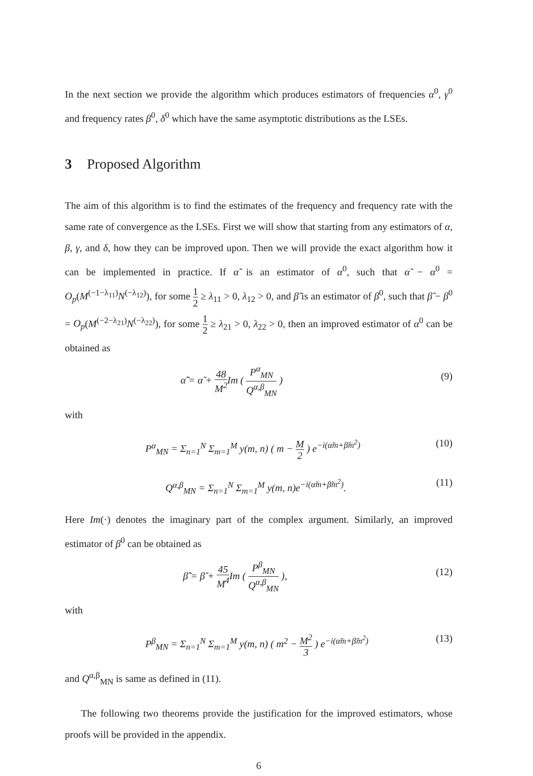In the next section we provide the algorithm which produces estimators of frequencies α<sup>0</sup>, γ<sup>0</sup> and frequency rates β<sup>0</sup>, δ<sup>0</sup> which have the same asymptotic distributions as the LSEs.
3 Proposed Algorithm
The aim of this algorithm is to find the estimates of the frequency and frequency rate with the same rate of convergence as the LSEs. First we will show that starting from any estimators of α, β, γ, and δ, how they can be improved upon. Then we will provide the exact algorithm how it can be implemented in practice. If α̃ is an estimator of α<sup>0</sup>, such that α̃ − α<sup>0</sup> = O<sub>p</sub>(M<sup>(−1−λ<sub>11</sub>)</sup>N<sup>(−λ<sub>12</sub>)</sup>), for some 1 2 ≥ λ<sub>11</sub> > 0, λ<sub>12</sub> > 0, and β̃ is an estimator of β<sup>0</sup>, such that β̃ − β<sup>0</sup> = O<sub>p</sub>(M<sup>(−2−λ<sub>21</sub>)</sup>N<sup>(−λ<sub>22</sub>)</sup>), for some 1 2 ≥ λ<sub>21</sub> > 0, λ<sub>22</sub> > 0, then an improved estimator of α<sup>0</sup> can be obtained as
α̃̃ = α̃ + 48 M<sup>2</sup> Im ( P<sup>α</sup><sub>MN</sub> Q<sup>α,β</sup><sub>MN</sub> ) (9)
with
P<sup>α</sup><sub>MN</sub> = Σ<sub>n=1</sub><sup>N</sup> Σ<sub>m=1</sub><sup>M</sup> y(m, n) ( m − M 2 ) e<sup>−i(α̃m+β̃m<sup>2</sup>)</sup> (10)
Q<sup>α,β</sup><sub>MN</sub> = Σ<sub>n=1</sub><sup>N</sup> Σ<sub>m=1</sub><sup>M</sup> y(m, n)e<sup>−i(α̃m+β̃m<sup>2</sup>)</sup>. (11)
Here Im(·) denotes the imaginary part of the complex argument. Similarly, an improved estimator of β<sup>0</sup> can be obtained as
β̃̃ = β̃ + 45 M<sup>4</sup> Im ( P<sup>β</sup><sub>MN</sub> Q<sup>α,β</sup><sub>MN</sub> ), (12)
with
P<sup>β</sup><sub>MN</sub> = Σ<sub>n=1</sub><sup>N</sup> Σ<sub>m=1</sub><sup>M</sup> y(m, n) ( m<sup>2</sup> − M<sup>2</sup> 3 ) e<sup>−i(α̃m+β̃m<sup>2</sup>)</sup> (13)
and Q<sup>α,β</sup><sub>MN</sub> is same as defined in (11).
The following two theorems provide the justification for the improved estimators, whose proofs will be provided in the appendix.
6